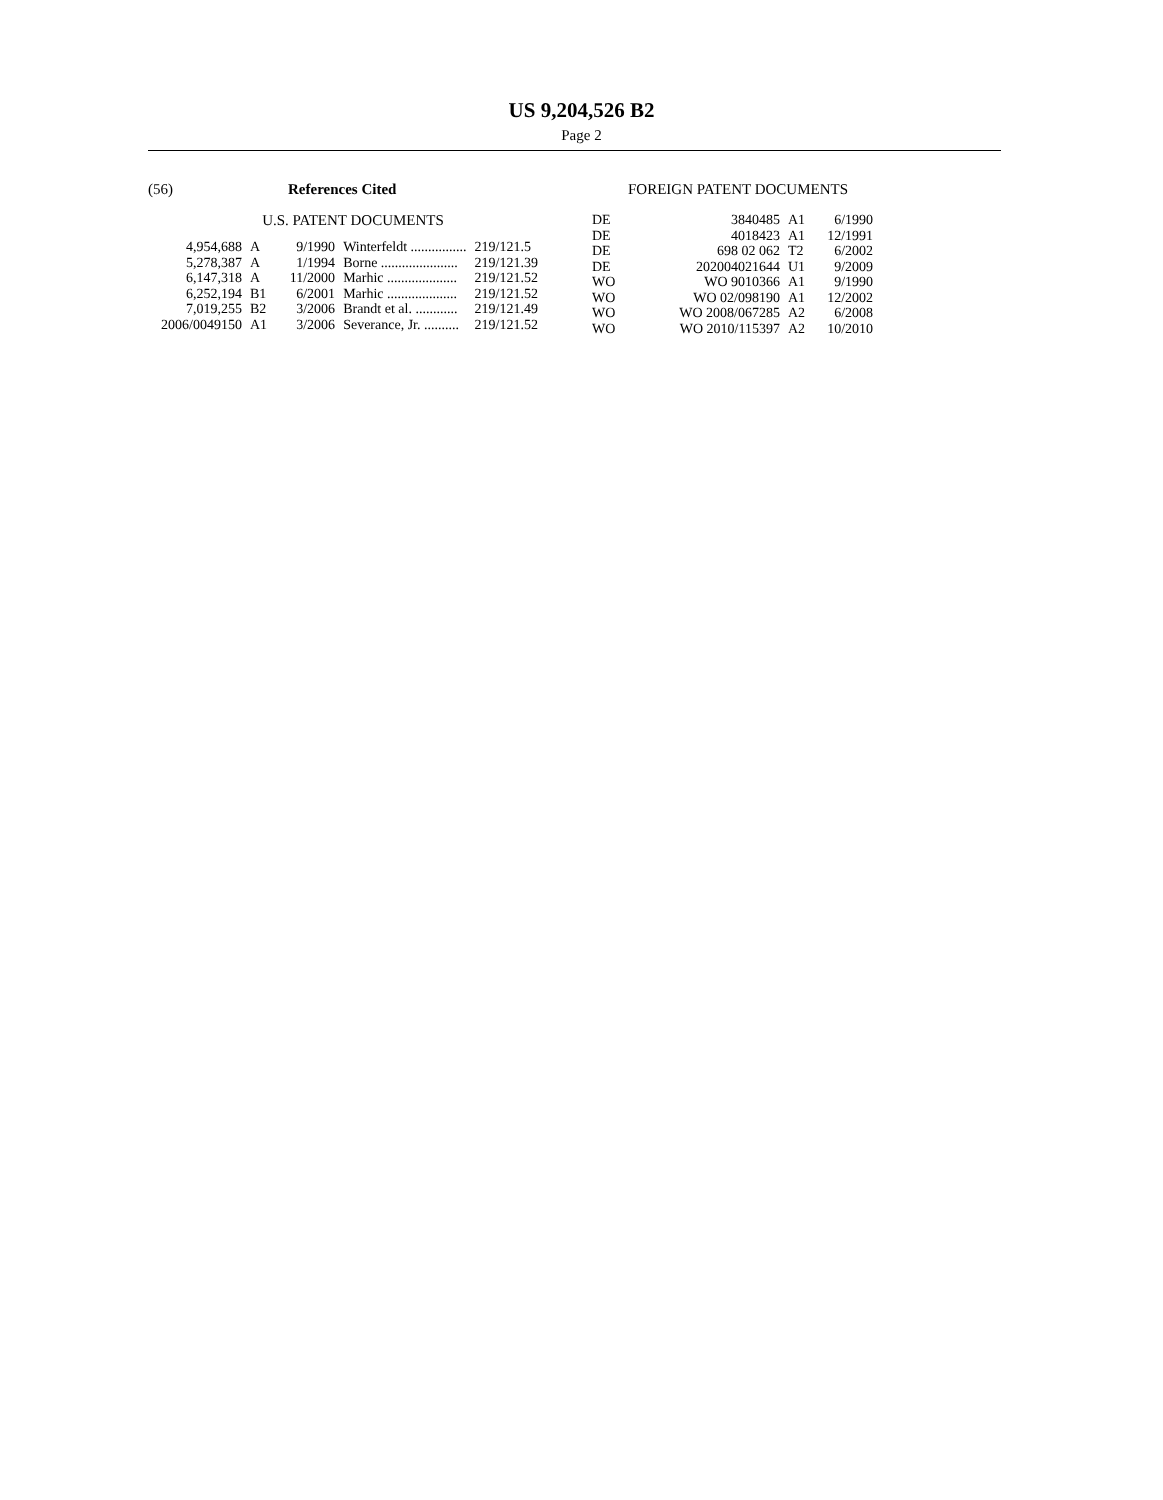US 9,204,526 B2
Page 2
(56) References Cited
U.S. PATENT DOCUMENTS
| 4,954,688 | A | 9/1990 | Winterfeldt ................ | 219/121.5 |
| 5,278,387 | A | 1/1994 | Borne ...................... | 219/121.39 |
| 6,147,318 | A | 11/2000 | Marhic .................... | 219/121.52 |
| 6,252,194 | B1 | 6/2001 | Marhic .................... | 219/121.52 |
| 7,019,255 | B2 | 3/2006 | Brandt et al. ............ | 219/121.49 |
| 2006/0049150 | A1 | 3/2006 | Severance, Jr. .......... | 219/121.52 |
FOREIGN PATENT DOCUMENTS
| DE | 3840485 | A1 | 6/1990 |
| DE | 4018423 | A1 | 12/1991 |
| DE | 698 02 062 | T2 | 6/2002 |
| DE | 202004021644 | U1 | 9/2009 |
| WO | WO 9010366 | A1 | 9/1990 |
| WO | WO 02/098190 | A1 | 12/2002 |
| WO | WO 2008/067285 | A2 | 6/2008 |
| WO | WO 2010/115397 | A2 | 10/2010 |